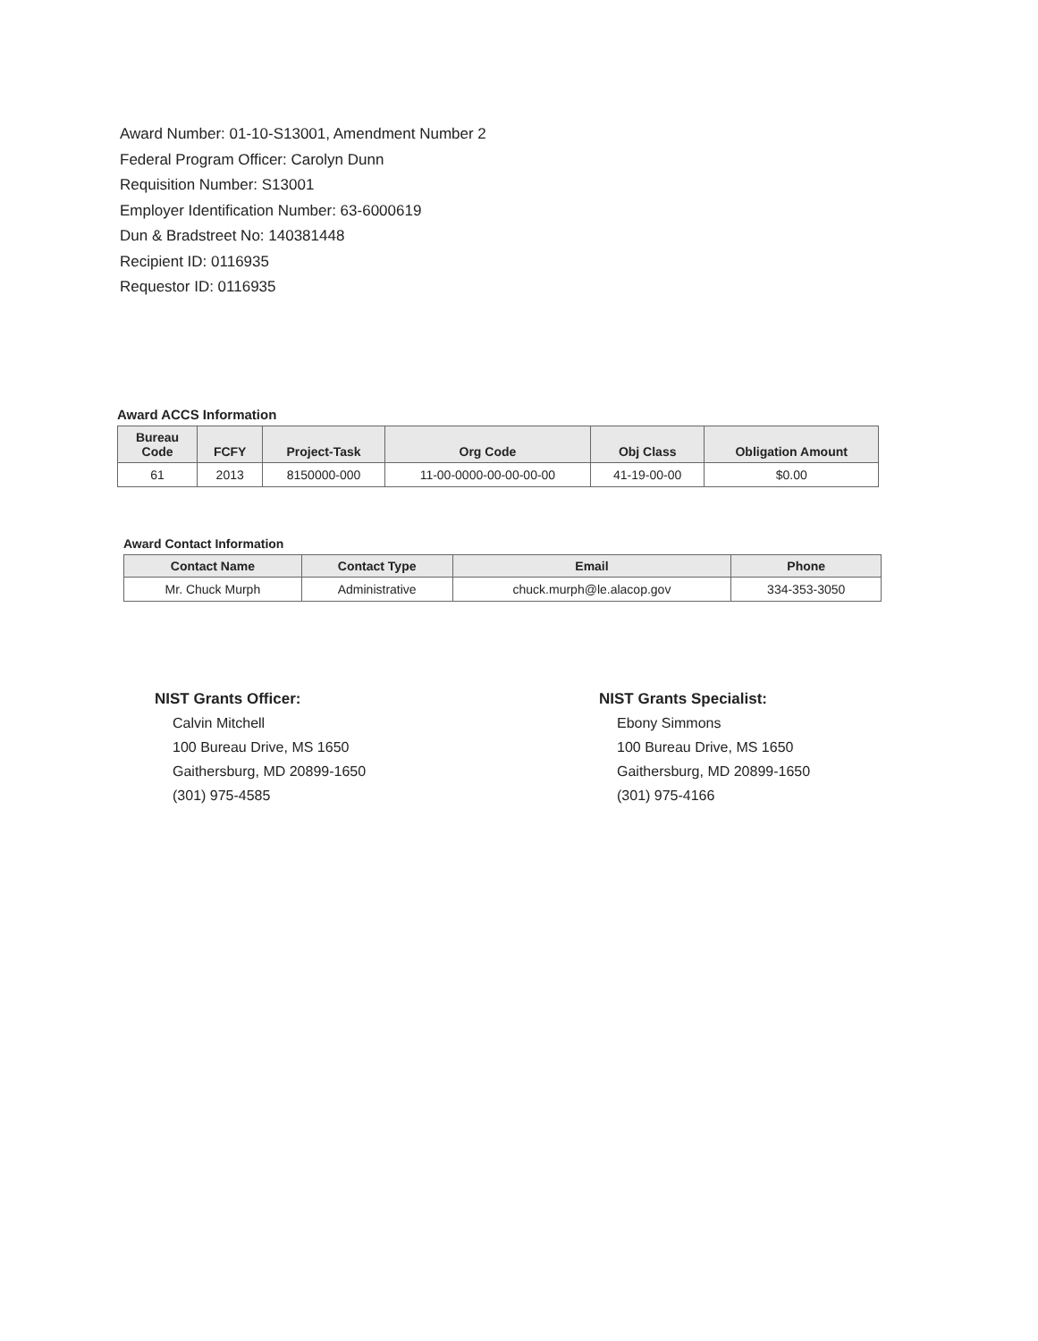Award Number: 01-10-S13001, Amendment Number 2
Federal Program Officer: Carolyn Dunn
Requisition Number: S13001
Employer Identification Number: 63-6000619
Dun & Bradstreet No: 140381448
Recipient ID: 0116935
Requestor ID: 0116935
Award ACCS Information
| Bureau Code | FCFY | Project-Task | Org Code | Obj Class | Obligation Amount |
| --- | --- | --- | --- | --- | --- |
| 61 | 2013 | 8150000-000 | 11-00-0000-00-00-00-00 | 41-19-00-00 | $0.00 |
Award Contact Information
| Contact Name | Contact Type | Email | Phone |
| --- | --- | --- | --- |
| Mr. Chuck Murph | Administrative | chuck.murph@le.alacop.gov | 334-353-3050 |
NIST Grants Officer:
Calvin Mitchell
100 Bureau Drive, MS 1650
Gaithersburg, MD 20899-1650
(301) 975-4585
NIST Grants Specialist:
Ebony Simmons
100 Bureau Drive, MS 1650
Gaithersburg, MD 20899-1650
(301) 975-4166